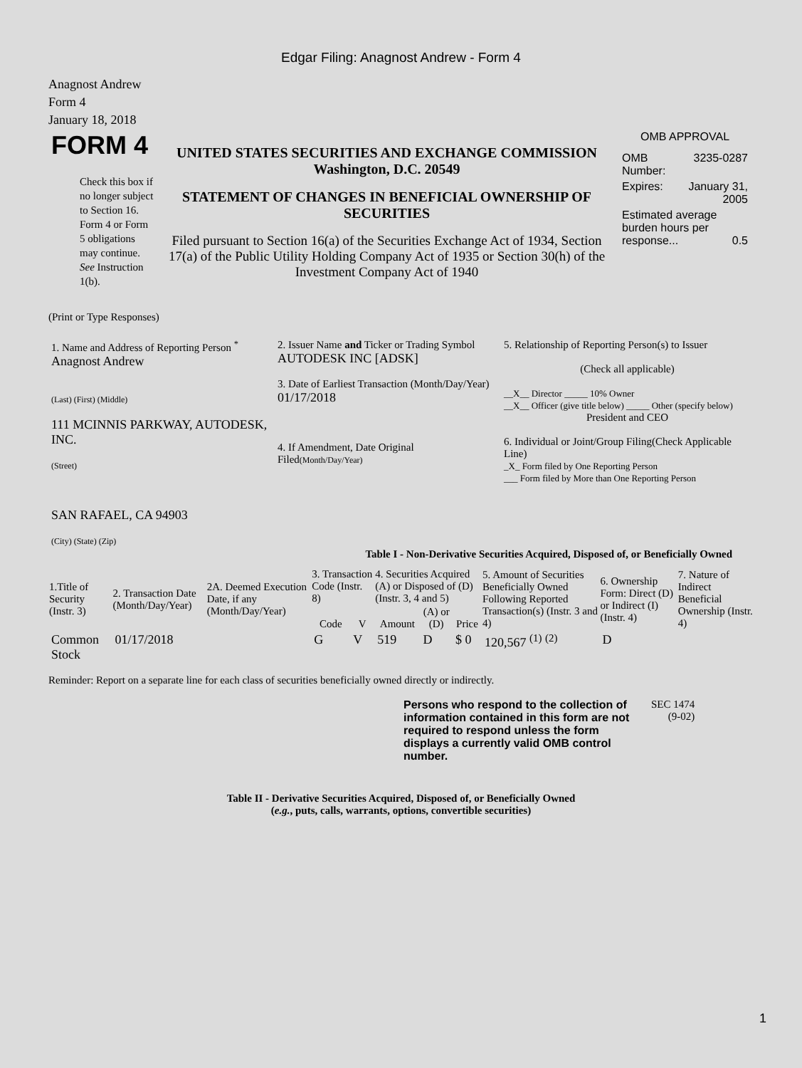Edgar Filing: Anagnost Andrew - Form 4
Anagnost Andrew
Form 4
January 18, 2018
| FORM 4 Check this box if no longer subject to Section 16. Form 4 or Form 5 obligations may continue. See Instruction 1(b). | UNITED STATES SECURITIES AND EXCHANGE COMMISSION Washington, D.C. 20549 STATEMENT OF CHANGES IN BENEFICIAL OWNERSHIP OF SECURITIES Filed pursuant to Section 16(a) of the Securities Exchange Act of 1934, Section 17(a) of the Public Utility Holding Company Act of 1935 or Section 30(h) of the Investment Company Act of 1940 | OMB APPROVAL / OMB Number: / 3235-0287 / / Expires: / January 31, 2005 / / Estimated average burden hours per response... 0.5 / / |
(Print or Type Responses)
| 1. Name and Address of Reporting Person <sup>*</sup> Anagnost Andrew (Last) (First) (Middle) 111 MCINNIS PARKWAY, AUTODESK, INC. (Street) SAN RAFAEL, CA 94903 (City) (State) (Zip) | 2. Issuer Name and Ticker or Trading Symbol AUTODESK INC [ADSK] 3. Date of Earliest Transaction (Month/Day/Year) 01/17/2018 4. If Amendment, Date Original Filed (Month/Day/Year) | 5. Relationship of Reporting Person(s) to Issuer (Check all applicable) __X__ Director _____ 10% Owner __X__ Officer (give title below) _____ Other (specify below) President and CEO 6. Individual or Joint/Group Filing(Check Applicable Line) _X_ Form filed by One Reporting Person ___ Form filed by More than One Reporting Person |
Table I - Non-Derivative Securities Acquired, Disposed of, or Beneficially Owned
| 1.Title of Security (Instr. 3) | 2. Transaction Date (Month/Day/Year) | 2A. Deemed Execution Date, if any (Month/Day/Year) | 3. Transaction Code (Instr. 8) | | 4. Securities Acquired (A) or Disposed of (D) (Instr. 3, 4 and 5) | | | 5. Amount of Securities Beneficially Owned Following Reported Transaction(s) (Instr. 3 and 4) | 6. Ownership Form: Direct (D) or Indirect (I) (Instr. 4) | 7. Nature of Indirect Beneficial Ownership (Instr. 4) |
| --- | --- | --- | --- | --- | --- | --- | --- | --- | --- | --- |
| | | | Code | V | Amount | (A) or (D) | Price | | | |
| Common Stock | 01/17/2018 | | G | V | 519 | D | $ 0 | 120,567 <sup>(1)</sup> <sup>(2)</sup> | D | |
Reminder: Report on a separate line for each class of securities beneficially owned directly or indirectly.
| Persons who respond to the collection of information contained in this form are not required to respond unless the form displays a currently valid OMB control number. | SEC 1474 (9-02) |
Table II - Derivative Securities Acquired, Disposed of, or Beneficially Owned
(e.g., puts, calls, warrants, options, convertible securities)
1